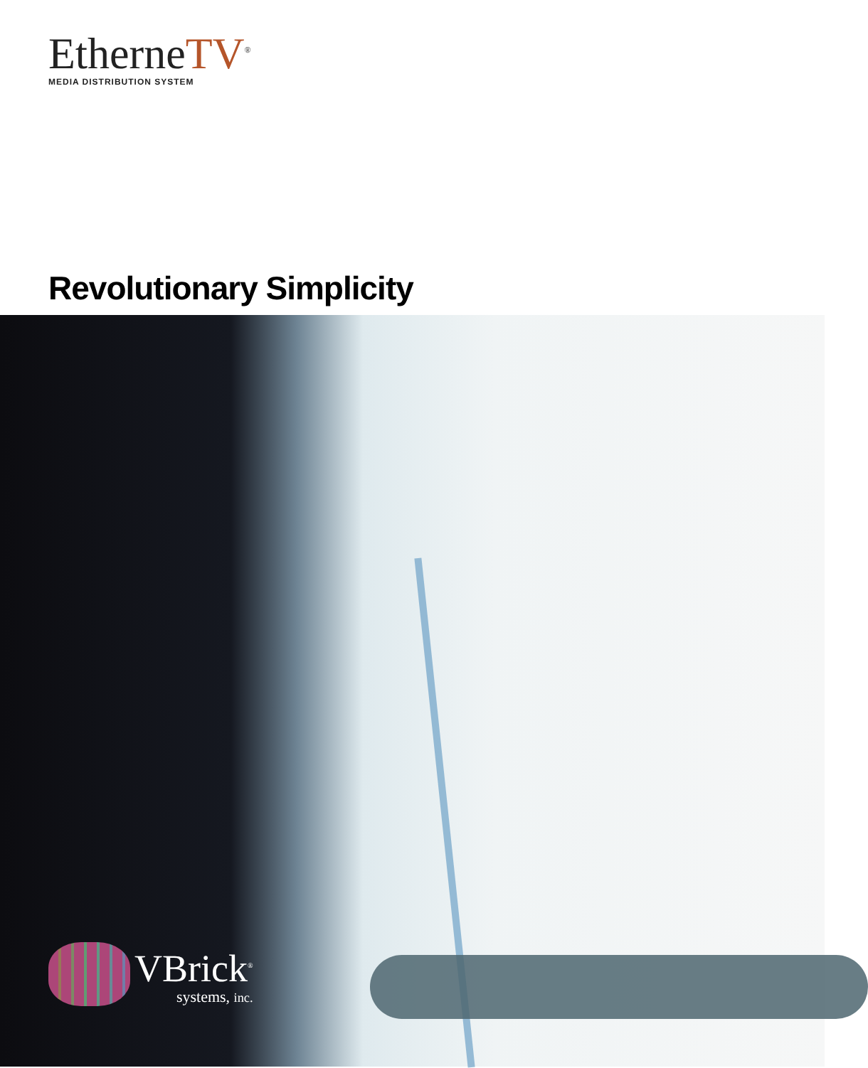EtherneTV<sup>®</sup>
MEDIA DISTRIBUTION SYSTEM
Revolutionary Simplicity
VBrick<sup>®</sup>
systems, inc.